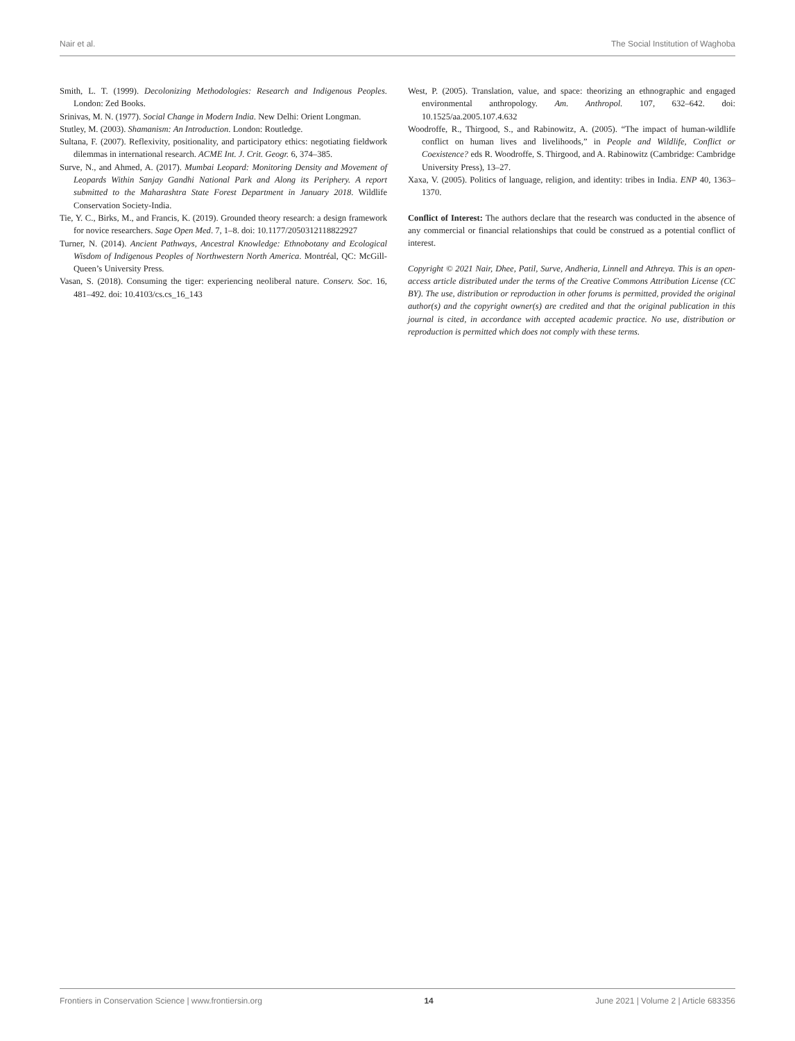Nair et al. The Social Institution of Waghoba
Smith, L. T. (1999). Decolonizing Methodologies: Research and Indigenous Peoples. London: Zed Books.
Srinivas, M. N. (1977). Social Change in Modern India. New Delhi: Orient Longman.
Stutley, M. (2003). Shamanism: An Introduction. London: Routledge.
Sultana, F. (2007). Reflexivity, positionality, and participatory ethics: negotiating fieldwork dilemmas in international research. ACME Int. J. Crit. Geogr. 6, 374–385.
Surve, N., and Ahmed, A. (2017). Mumbai Leopard: Monitoring Density and Movement of Leopards Within Sanjay Gandhi National Park and Along its Periphery. A report submitted to the Maharashtra State Forest Department in January 2018. Wildlife Conservation Society-India.
Tie, Y. C., Birks, M., and Francis, K. (2019). Grounded theory research: a design framework for novice researchers. Sage Open Med. 7, 1–8. doi: 10.1177/2050312118822927
Turner, N. (2014). Ancient Pathways, Ancestral Knowledge: Ethnobotany and Ecological Wisdom of Indigenous Peoples of Northwestern North America. Montréal, QC: McGill-Queen’s University Press.
Vasan, S. (2018). Consuming the tiger: experiencing neoliberal nature. Conserv. Soc. 16, 481–492. doi: 10.4103/cs.cs_16_143
West, P. (2005). Translation, value, and space: theorizing an ethnographic and engaged environmental anthropology. Am. Anthropol. 107, 632–642. doi: 10.1525/aa.2005.107.4.632
Woodroffe, R., Thirgood, S., and Rabinowitz, A. (2005). “The impact of human-wildlife conflict on human lives and livelihoods,” in People and Wildlife, Conflict or Coexistence? eds R. Woodroffe, S. Thirgood, and A. Rabinowitz (Cambridge: Cambridge University Press), 13–27.
Xaxa, V. (2005). Politics of language, religion, and identity: tribes in India. ENP 40, 1363–1370.
Conflict of Interest: The authors declare that the research was conducted in the absence of any commercial or financial relationships that could be construed as a potential conflict of interest.
Copyright © 2021 Nair, Dhee, Patil, Surve, Andheria, Linnell and Athreya. This is an open-access article distributed under the terms of the Creative Commons Attribution License (CC BY). The use, distribution or reproduction in other forums is permitted, provided the original author(s) and the copyright owner(s) are credited and that the original publication in this journal is cited, in accordance with accepted academic practice. No use, distribution or reproduction is permitted which does not comply with these terms.
Frontiers in Conservation Science | www.frontiersin.org 14 June 2021 | Volume 2 | Article 683356